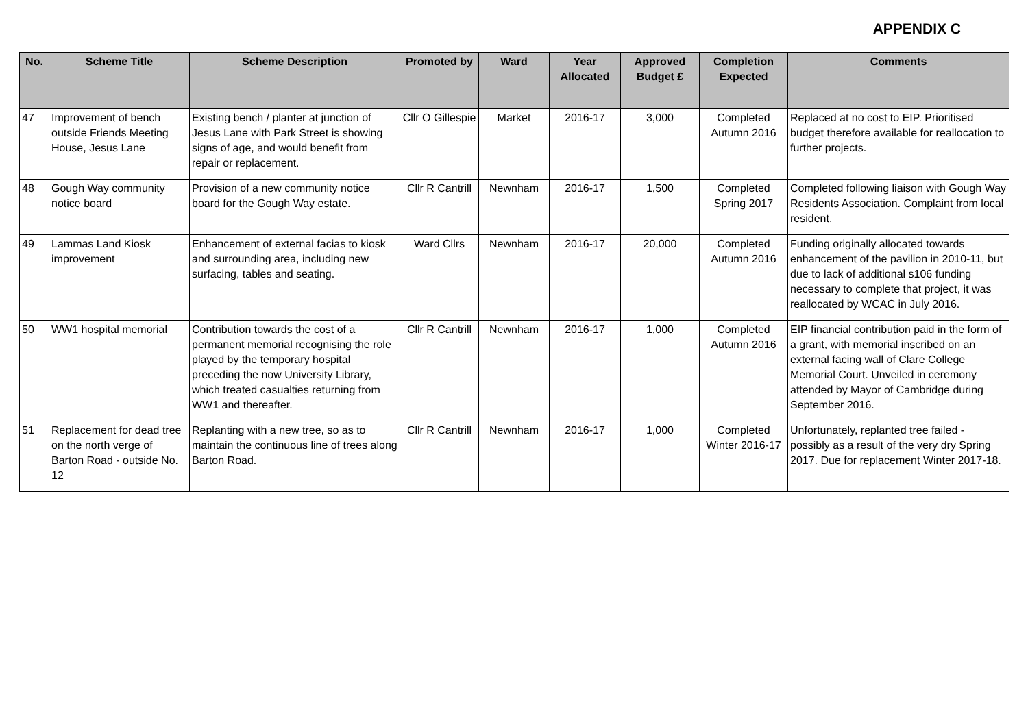APPENDIX C
| No. | Scheme Title | Scheme Description | Promoted by | Ward | Year Allocated | Approved Budget £ | Completion Expected | Comments |
| --- | --- | --- | --- | --- | --- | --- | --- | --- |
| 47 | Improvement of bench outside Friends Meeting House, Jesus Lane | Existing bench / planter at junction of Jesus Lane with Park Street is showing signs of age, and would benefit from repair or replacement. | Cllr O Gillespie | Market | 2016-17 | 3,000 | Completed Autumn 2016 | Replaced at no cost to EIP. Prioritised budget therefore available for reallocation to further projects. |
| 48 | Gough Way community notice board | Provision of a new community notice board for the Gough Way estate. | Cllr R Cantrill | Newnham | 2016-17 | 1,500 | Completed Spring 2017 | Completed following liaison with Gough Way Residents Association. Complaint from local resident. |
| 49 | Lammas Land Kiosk improvement | Enhancement of external facias to kiosk and surrounding area, including new surfacing, tables and seating. | Ward Cllrs | Newnham | 2016-17 | 20,000 | Completed Autumn 2016 | Funding originally allocated towards enhancement of the pavilion in 2010-11, but due to lack of additional s106 funding necessary to complete that project, it was reallocated by WCAC in July 2016. |
| 50 | WW1 hospital memorial | Contribution towards the cost of a permanent memorial recognising the role played by the temporary hospital preceding the now University Library, which treated casualties returning from WW1 and thereafter. | Cllr R Cantrill | Newnham | 2016-17 | 1,000 | Completed Autumn 2016 | EIP financial contribution paid in the form of a grant, with memorial inscribed on an external facing wall of Clare College Memorial Court. Unveiled in ceremony attended by Mayor of Cambridge during September 2016. |
| 51 | Replacement for dead tree on the north verge of Barton Road - outside No. 12 | Replanting with a new tree, so as to maintain the continuous line of trees along Barton Road. | Cllr R Cantrill | Newnham | 2016-17 | 1,000 | Completed Winter 2016-17 | Unfortunately, replanted tree failed - possibly as a result of the very dry Spring 2017. Due for replacement Winter 2017-18. |